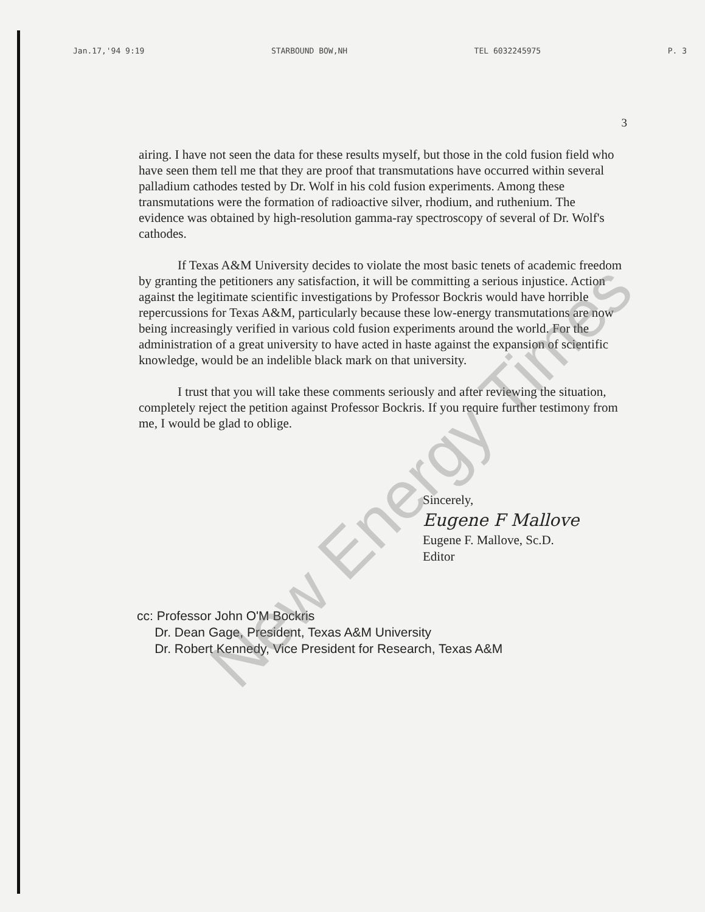Jan.17,'94 9:19 STARBOUND BOW,NH TEL 6032245975 P. 3
3
airing. I have not seen the data for these results myself, but those in the cold fusion field who have seen them tell me that they are proof that transmutations have occurred within several palladium cathodes tested by Dr. Wolf in his cold fusion experiments. Among these transmutations were the formation of radioactive silver, rhodium, and ruthenium. The evidence was obtained by high-resolution gamma-ray spectroscopy of several of Dr. Wolf's cathodes.
If Texas A&M University decides to violate the most basic tenets of academic freedom by granting the petitioners any satisfaction, it will be committing a serious injustice. Action against the legitimate scientific investigations by Professor Bockris would have horrible repercussions for Texas A&M, particularly because these low-energy transmutations are now being increasingly verified in various cold fusion experiments around the world. For the administration of a great university to have acted in haste against the expansion of scientific knowledge, would be an indelible black mark on that university.
I trust that you will take these comments seriously and after reviewing the situation, completely reject the petition against Professor Bockris. If you require further testimony from me, I would be glad to oblige.
Sincerely,
Eugene F Mallove
Eugene F. Mallove, Sc.D.
Editor
cc: Professor John O'M Bockris
Dr. Dean Gage, President, Texas A&M University
Dr. Robert Kennedy, Vice President for Research, Texas A&M
New Energy Times